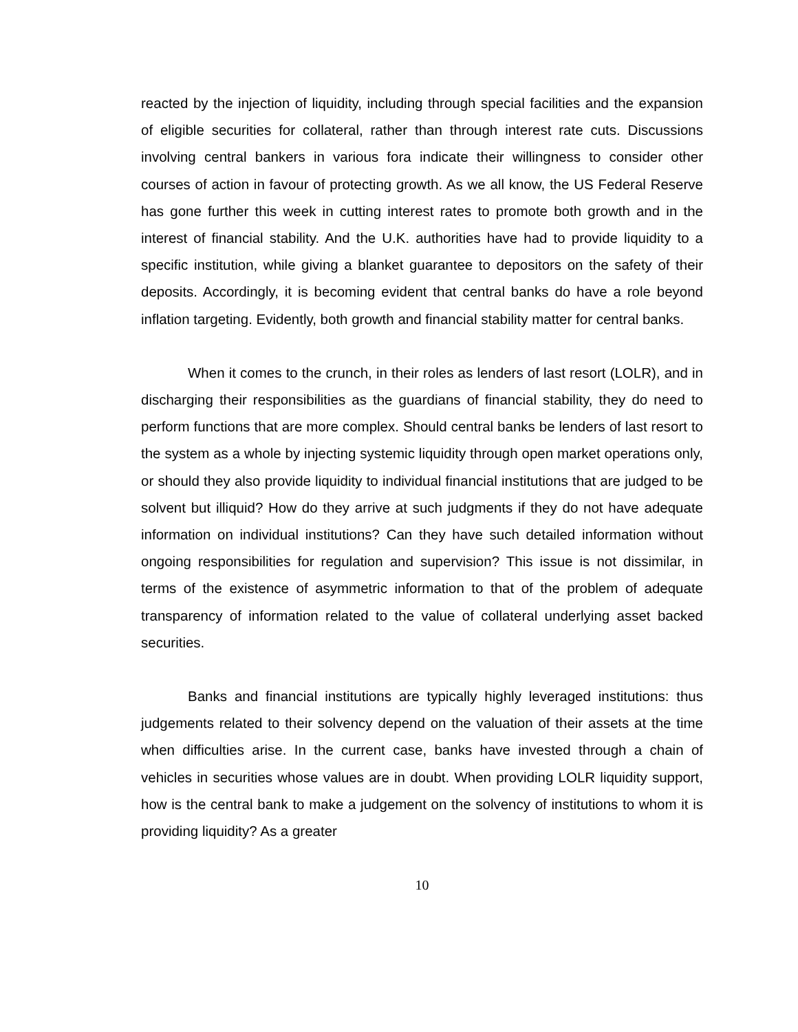reacted by the injection of liquidity, including through special facilities and the expansion of eligible securities for collateral, rather than through interest rate cuts. Discussions involving central bankers in various fora indicate their willingness to consider other courses of action in favour of protecting growth. As we all know, the US Federal Reserve has gone further this week in cutting interest rates to promote both growth and in the interest of financial stability. And the U.K. authorities have had to provide liquidity to a specific institution, while giving a blanket guarantee to depositors on the safety of their deposits. Accordingly, it is becoming evident that central banks do have a role beyond inflation targeting. Evidently, both growth and financial stability matter for central banks.
When it comes to the crunch, in their roles as lenders of last resort (LOLR), and in discharging their responsibilities as the guardians of financial stability, they do need to perform functions that are more complex. Should central banks be lenders of last resort to the system as a whole by injecting systemic liquidity through open market operations only, or should they also provide liquidity to individual financial institutions that are judged to be solvent but illiquid? How do they arrive at such judgments if they do not have adequate information on individual institutions? Can they have such detailed information without ongoing responsibilities for regulation and supervision? This issue is not dissimilar, in terms of the existence of asymmetric information to that of the problem of adequate transparency of information related to the value of collateral underlying asset backed securities.
Banks and financial institutions are typically highly leveraged institutions: thus judgements related to their solvency depend on the valuation of their assets at the time when difficulties arise. In the current case, banks have invested through a chain of vehicles in securities whose values are in doubt. When providing LOLR liquidity support, how is the central bank to make a judgement on the solvency of institutions to whom it is providing liquidity? As a greater
10